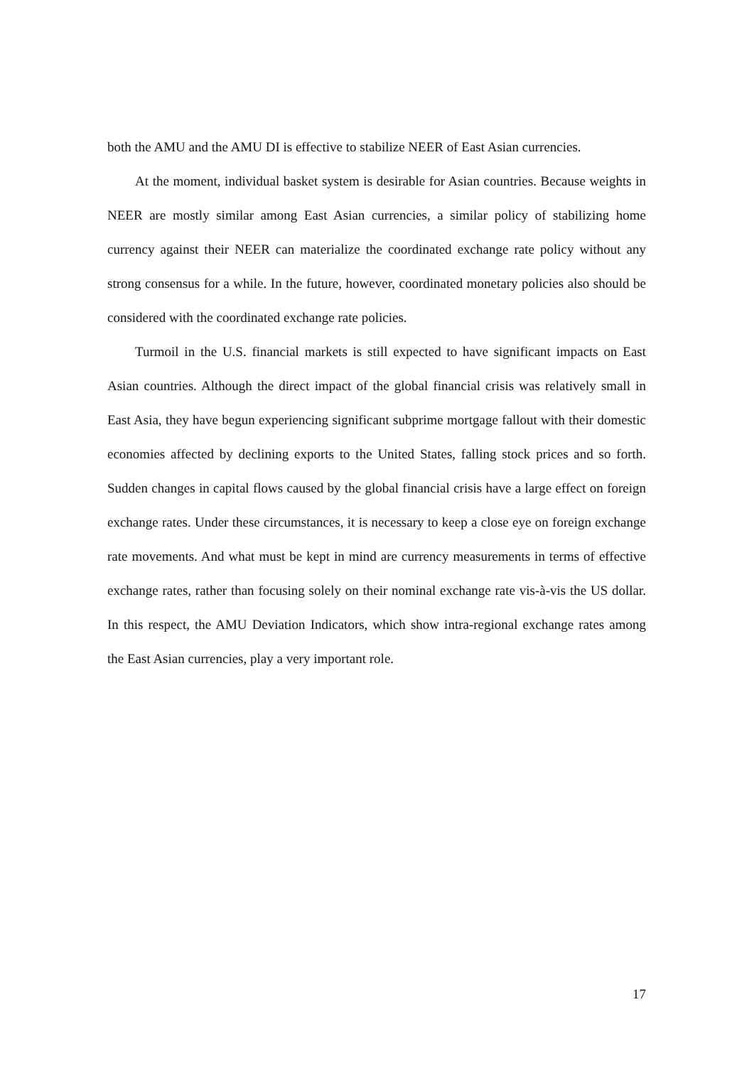both the AMU and the AMU DI is effective to stabilize NEER of East Asian currencies.
At the moment, individual basket system is desirable for Asian countries. Because weights in NEER are mostly similar among East Asian currencies, a similar policy of stabilizing home currency against their NEER can materialize the coordinated exchange rate policy without any strong consensus for a while. In the future, however, coordinated monetary policies also should be considered with the coordinated exchange rate policies.
Turmoil in the U.S. financial markets is still expected to have significant impacts on East Asian countries. Although the direct impact of the global financial crisis was relatively small in East Asia, they have begun experiencing significant subprime mortgage fallout with their domestic economies affected by declining exports to the United States, falling stock prices and so forth. Sudden changes in capital flows caused by the global financial crisis have a large effect on foreign exchange rates. Under these circumstances, it is necessary to keep a close eye on foreign exchange rate movements. And what must be kept in mind are currency measurements in terms of effective exchange rates, rather than focusing solely on their nominal exchange rate vis-à-vis the US dollar. In this respect, the AMU Deviation Indicators, which show intra-regional exchange rates among the East Asian currencies, play a very important role.
17